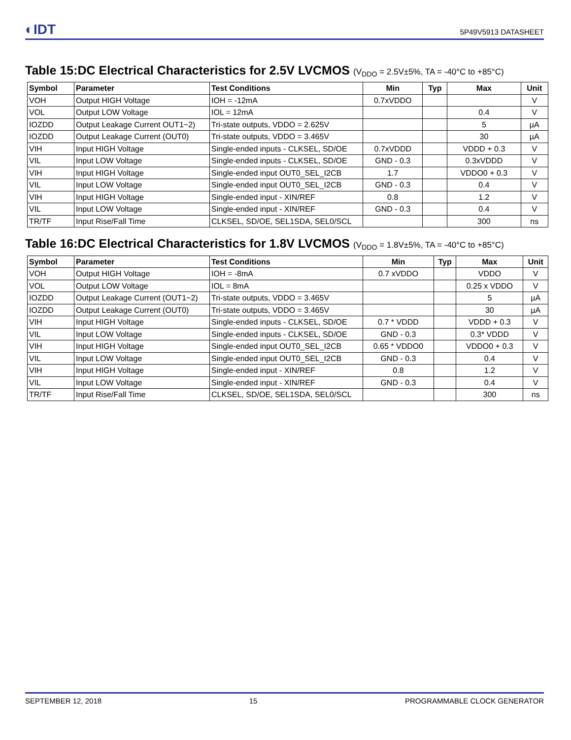◐IDT 5P49V5913 DATASHEET
Table 15:DC Electrical Characteristics for 2.5V LVCMOS (V<sub>DDO</sub> = 2.5V±5%, TA = -40°C to +85°C)
| Symbol | Parameter | Test Conditions | Min | Typ | Max | Unit |
| --- | --- | --- | --- | --- | --- | --- |
| VOH | Output HIGH Voltage | IOH = -12mA | 0.7xVDDO | | | V |
| VOL | Output LOW Voltage | IOL = 12mA | | | 0.4 | V |
| IOZDD | Output Leakage Current OUT1~2) | Tri-state outputs, VDDO = 2.625V | | | 5 | µA |
| IOZDD | Output Leakage Current (OUT0) | Tri-state outputs, VDDO = 3.465V | | | 30 | µA |
| VIH | Input HIGH Voltage | Single-ended inputs - CLKSEL, SD/OE | 0.7xVDDD | | VDDD + 0.3 | V |
| VIL | Input LOW Voltage | Single-ended inputs - CLKSEL, SD/OE | GND - 0.3 | | 0.3xVDDD | V |
| VIH | Input HIGH Voltage | Single-ended input OUT0_SEL_I2CB | 1.7 | | VDDO0 + 0.3 | V |
| VIL | Input LOW Voltage | Single-ended input OUT0_SEL_I2CB | GND - 0.3 | | 0.4 | V |
| VIH | Input HIGH Voltage | Single-ended input - XIN/REF | 0.8 | | 1.2 | V |
| VIL | Input LOW Voltage | Single-ended input - XIN/REF | GND - 0.3 | | 0.4 | V |
| TR/TF | Input Rise/Fall Time | CLKSEL, SD/OE, SEL1SDA, SEL0/SCL | | | 300 | ns |
Table 16:DC Electrical Characteristics for 1.8V LVCMOS (V<sub>DDO</sub> = 1.8V±5%, TA = -40°C to +85°C)
| Symbol | Parameter | Test Conditions | Min | Typ | Max | Unit |
| --- | --- | --- | --- | --- | --- | --- |
| VOH | Output HIGH Voltage | IOH = -8mA | 0.7 xVDDO | | VDDO | V |
| VOL | Output LOW Voltage | IOL = 8mA | | | 0.25 x VDDO | V |
| IOZDD | Output Leakage Current (OUT1~2) | Tri-state outputs, VDDO = 3.465V | | | 5 | µA |
| IOZDD | Output Leakage Current (OUT0) | Tri-state outputs, VDDO = 3.465V | | | 30 | µA |
| VIH | Input HIGH Voltage | Single-ended inputs - CLKSEL, SD/OE | 0.7 * VDDD | | VDDD + 0.3 | V |
| VIL | Input LOW Voltage | Single-ended inputs - CLKSEL, SD/OE | GND - 0.3 | | 0.3* VDDD | V |
| VIH | Input HIGH Voltage | Single-ended input OUT0_SEL_I2CB | 0.65 * VDDO0 | | VDDO0 + 0.3 | V |
| VIL | Input LOW Voltage | Single-ended input OUT0_SEL_I2CB | GND - 0.3 | | 0.4 | V |
| VIH | Input HIGH Voltage | Single-ended input - XIN/REF | 0.8 | | 1.2 | V |
| VIL | Input LOW Voltage | Single-ended input - XIN/REF | GND - 0.3 | | 0.4 | V |
| TR/TF | Input Rise/Fall Time | CLKSEL, SD/OE, SEL1SDA, SEL0/SCL | | | 300 | ns |
SEPTEMBER 12, 2018 15 PROGRAMMABLE CLOCK GENERATOR